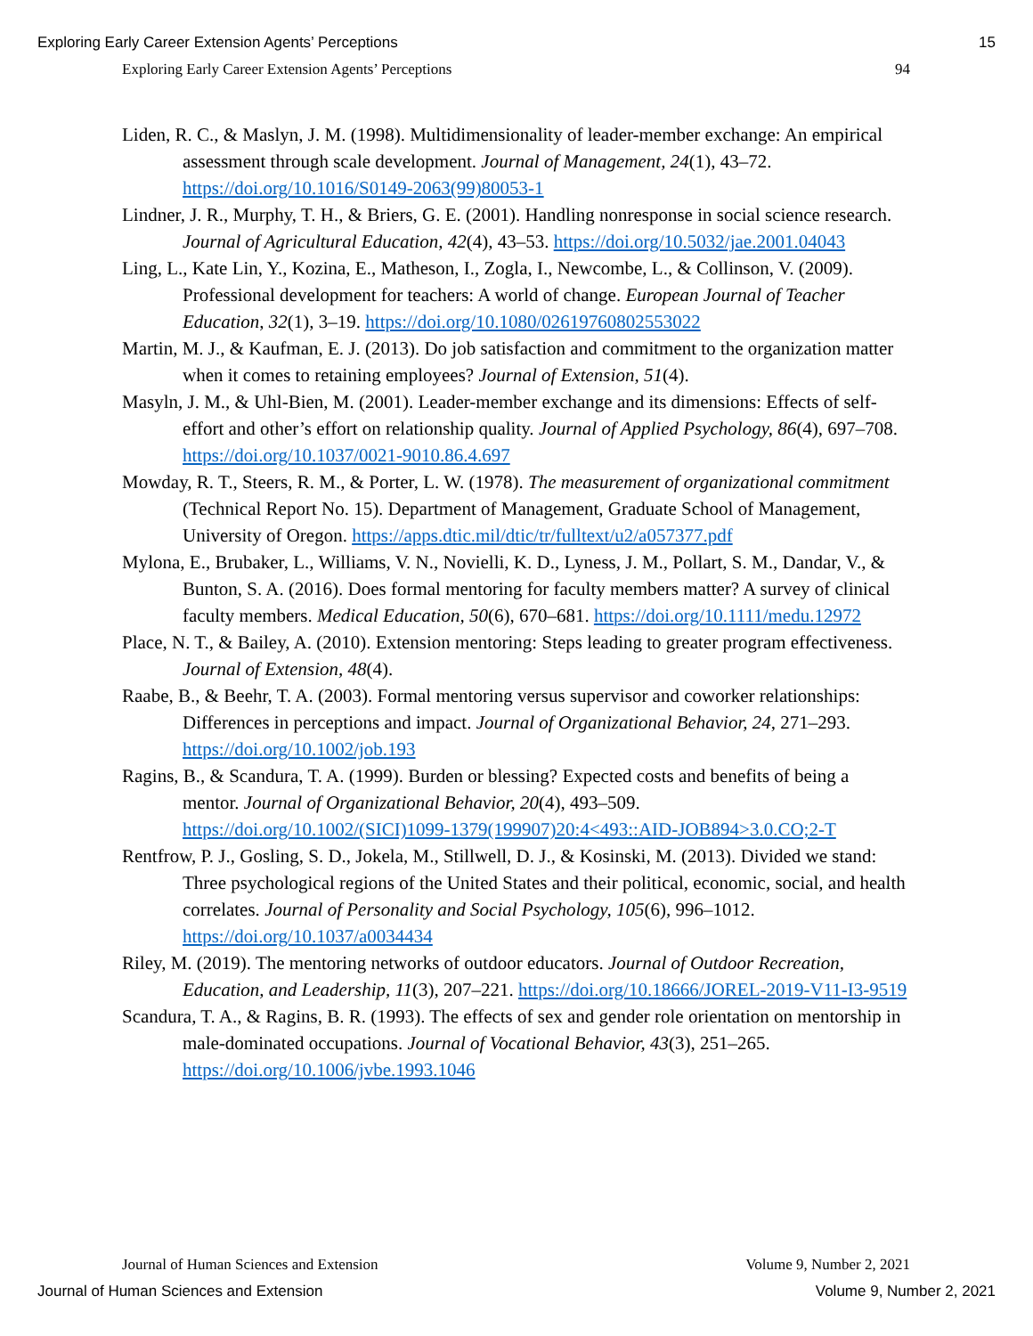Exploring Early Career Extension Agents’ Perceptions 15
Exploring Early Career Extension Agents’ Perceptions 94
Liden, R. C., & Maslyn, J. M. (1998). Multidimensionality of leader-member exchange: An empirical assessment through scale development. Journal of Management, 24(1), 43–72. https://doi.org/10.1016/S0149-2063(99)80053-1
Lindner, J. R., Murphy, T. H., & Briers, G. E. (2001). Handling nonresponse in social science research. Journal of Agricultural Education, 42(4), 43–53. https://doi.org/10.5032/jae.2001.04043
Ling, L., Kate Lin, Y., Kozina, E., Matheson, I., Zogla, I., Newcombe, L., & Collinson, V. (2009). Professional development for teachers: A world of change. European Journal of Teacher Education, 32(1), 3–19. https://doi.org/10.1080/02619760802553022
Martin, M. J., & Kaufman, E. J. (2013). Do job satisfaction and commitment to the organization matter when it comes to retaining employees? Journal of Extension, 51(4).
Masyln, J. M., & Uhl-Bien, M. (2001). Leader-member exchange and its dimensions: Effects of self-effort and other’s effort on relationship quality. Journal of Applied Psychology, 86(4), 697–708. https://doi.org/10.1037/0021-9010.86.4.697
Mowday, R. T., Steers, R. M., & Porter, L. W. (1978). The measurement of organizational commitment (Technical Report No. 15). Department of Management, Graduate School of Management, University of Oregon. https://apps.dtic.mil/dtic/tr/fulltext/u2/a057377.pdf
Mylona, E., Brubaker, L., Williams, V. N., Novielli, K. D., Lyness, J. M., Pollart, S. M., Dandar, V., & Bunton, S. A. (2016). Does formal mentoring for faculty members matter? A survey of clinical faculty members. Medical Education, 50(6), 670–681. https://doi.org/10.1111/medu.12972
Place, N. T., & Bailey, A. (2010). Extension mentoring: Steps leading to greater program effectiveness. Journal of Extension, 48(4).
Raabe, B., & Beehr, T. A. (2003). Formal mentoring versus supervisor and coworker relationships: Differences in perceptions and impact. Journal of Organizational Behavior, 24, 271–293. https://doi.org/10.1002/job.193
Ragins, B., & Scandura, T. A. (1999). Burden or blessing? Expected costs and benefits of being a mentor. Journal of Organizational Behavior, 20(4), 493–509. https://doi.org/10.1002/(SICI)1099-1379(199907)20:4<493::AID-JOB894>3.0.CO;2-T
Rentfrow, P. J., Gosling, S. D., Jokela, M., Stillwell, D. J., & Kosinski, M. (2013). Divided we stand: Three psychological regions of the United States and their political, economic, social, and health correlates. Journal of Personality and Social Psychology, 105(6), 996–1012. https://doi.org/10.1037/a0034434
Riley, M. (2019). The mentoring networks of outdoor educators. Journal of Outdoor Recreation, Education, and Leadership, 11(3), 207–221. https://doi.org/10.18666/JOREL-2019-V11-I3-9519
Scandura, T. A., & Ragins, B. R. (1993). The effects of sex and gender role orientation on mentorship in male-dominated occupations. Journal of Vocational Behavior, 43(3), 251–265. https://doi.org/10.1006/jvbe.1993.1046
Journal of Human Sciences and Extension Volume 9, Number 2, 2021
Journal of Human Sciences and Extension Volume 9, Number 2, 2021